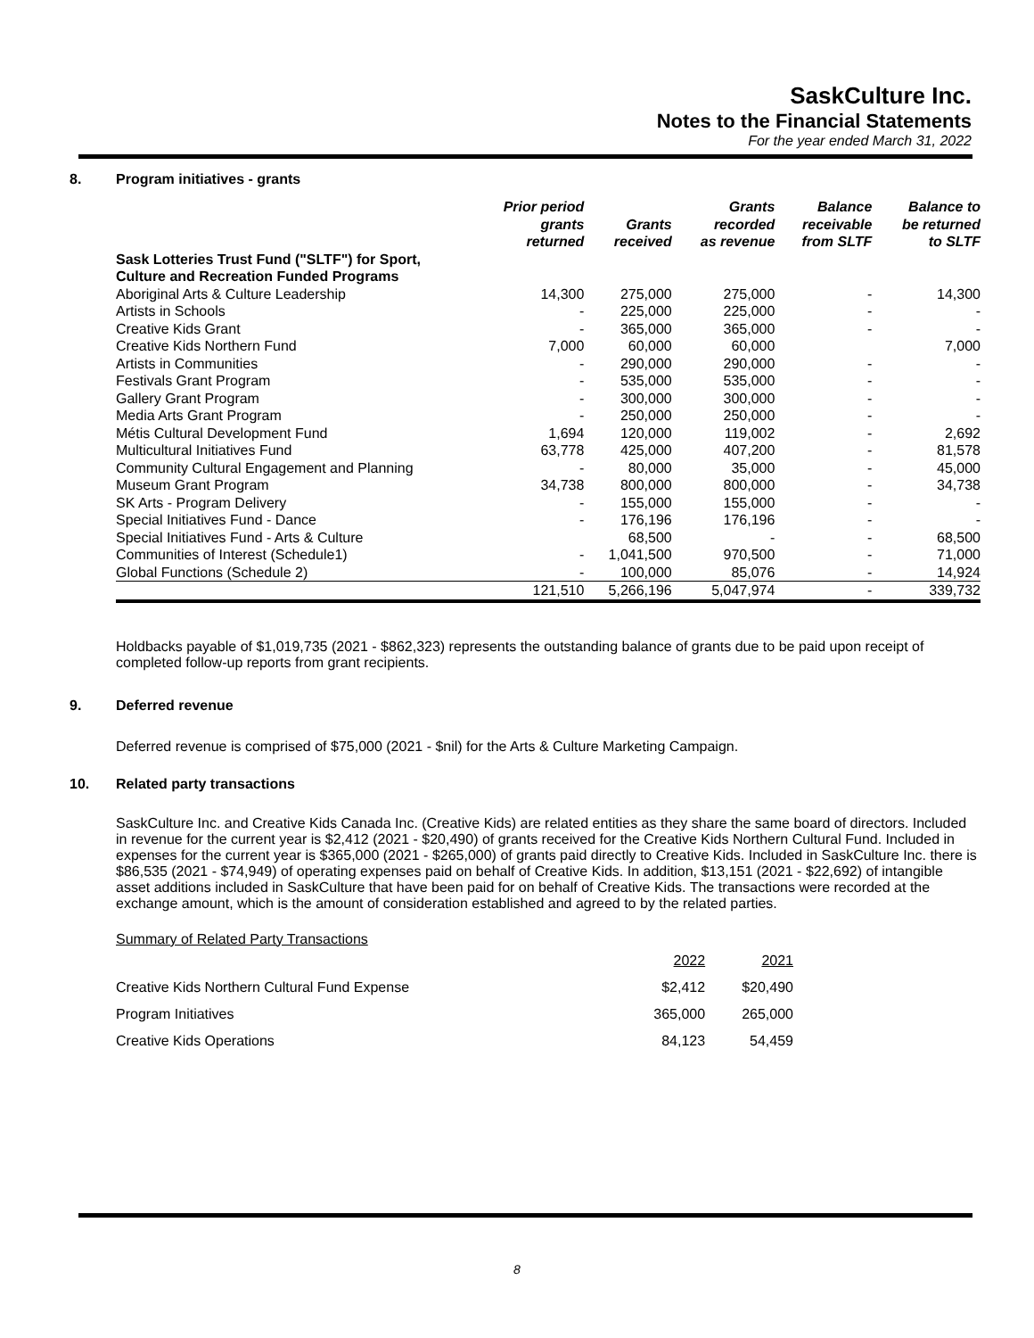SaskCulture Inc.
Notes to the Financial Statements
For the year ended March 31, 2022
8. Program initiatives - grants
| | Prior period grants returned | Grants received | Grants recorded as revenue | Balance receivable from SLTF | Balance to be returned to SLTF |
| --- | --- | --- | --- | --- | --- |
| Sask Lotteries Trust Fund ("SLTF") for Sport, Culture and Recreation Funded Programs | | | | | |
| Aboriginal Arts & Culture Leadership | 14,300 | 275,000 | 275,000 | - | 14,300 |
| Artists in Schools | - | 225,000 | 225,000 | - | - |
| Creative Kids Grant | - | 365,000 | 365,000 | - | - |
| Creative Kids Northern Fund | 7,000 | 60,000 | 60,000 | | 7,000 |
| Artists in Communities | - | 290,000 | 290,000 | - | - |
| Festivals Grant Program | - | 535,000 | 535,000 | - | - |
| Gallery Grant Program | - | 300,000 | 300,000 | - | - |
| Media Arts Grant Program | - | 250,000 | 250,000 | - | - |
| Métis Cultural Development Fund | 1,694 | 120,000 | 119,002 | - | 2,692 |
| Multicultural Initiatives Fund | 63,778 | 425,000 | 407,200 | - | 81,578 |
| Community Cultural Engagement and Planning | - | 80,000 | 35,000 | - | 45,000 |
| Museum Grant Program | 34,738 | 800,000 | 800,000 | - | 34,738 |
| SK Arts - Program Delivery | - | 155,000 | 155,000 | - | - |
| Special Initiatives Fund - Dance | - | 176,196 | 176,196 | - | - |
| Special Initiatives Fund - Arts & Culture | | 68,500 | - | - | 68,500 |
| Communities of Interest (Schedule1) | - | 1,041,500 | 970,500 | - | 71,000 |
| Global Functions (Schedule 2) | - | 100,000 | 85,076 | - | 14,924 |
| | 121,510 | 5,266,196 | 5,047,974 | - | 339,732 |
Holdbacks payable of $1,019,735 (2021 - $862,323) represents the outstanding balance of grants due to be paid upon receipt of completed follow-up reports from grant recipients.
9. Deferred revenue
Deferred revenue is comprised of $75,000 (2021 - $nil) for the Arts & Culture Marketing Campaign.
10. Related party transactions
SaskCulture Inc. and Creative Kids Canada Inc. (Creative Kids) are related entities as they share the same board of directors. Included in revenue for the current year is $2,412 (2021 - $20,490) of grants received for the Creative Kids Northern Cultural Fund. Included in expenses for the current year is $365,000 (2021 - $265,000) of grants paid directly to Creative Kids. Included in SaskCulture Inc. there is $86,535 (2021 - $74,949) of operating expenses paid on behalf of Creative Kids. In addition, $13,151 (2021 - $22,692) of intangible asset additions included in SaskCulture that have been paid for on behalf of Creative Kids. The transactions were recorded at the exchange amount, which is the amount of consideration established and agreed to by the related parties.
Summary of Related Party Transactions
| | 2022 | 2021 |
| Creative Kids Northern Cultural Fund Expense | $2,412 | $20,490 |
| Program Initiatives | 365,000 | 265,000 |
| Creative Kids Operations | 84,123 | 54,459 |
8